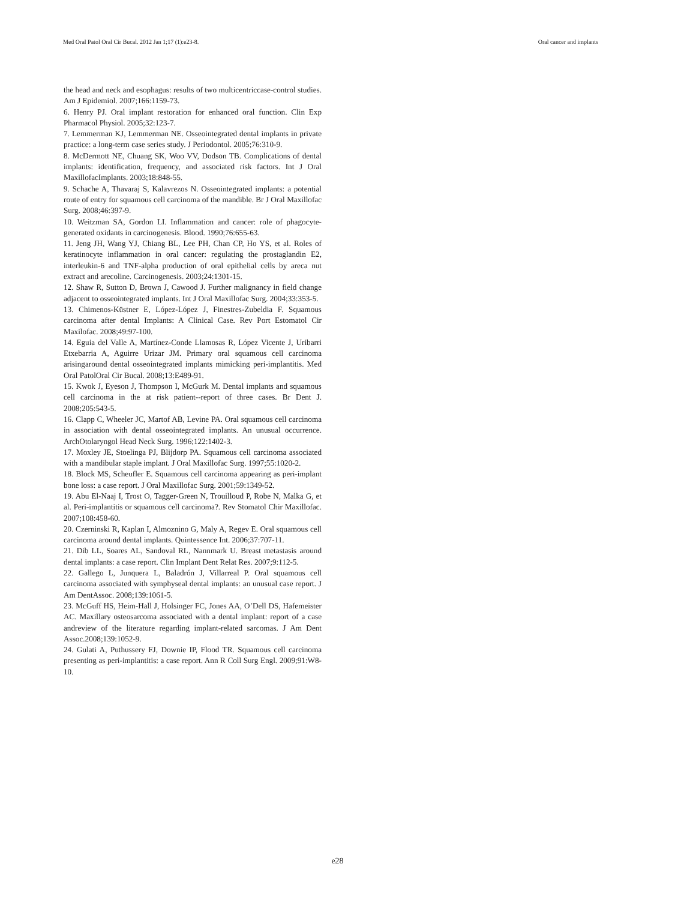Med Oral Patol Oral Cir Bucal. 2012 Jan 1;17 (1):e23-8. Oral cancer and implants
the head and neck and esophagus: results of two multicentriccase-control studies. Am J Epidemiol. 2007;166:1159-73.
6. Henry PJ. Oral implant restoration for enhanced oral function. Clin Exp Pharmacol Physiol. 2005;32:123-7.
7. Lemmerman KJ, Lemmerman NE. Osseointegrated dental implants in private practice: a long-term case series study. J Periodontol. 2005;76:310-9.
8. McDermott NE, Chuang SK, Woo VV, Dodson TB. Complications of dental implants: identification, frequency, and associated risk factors. Int J Oral MaxillofacImplants. 2003;18:848-55.
9. Schache A, Thavaraj S, Kalavrezos N. Osseointegrated implants: a potential route of entry for squamous cell carcinoma of the mandible. Br J Oral Maxillofac Surg. 2008;46:397-9.
10. Weitzman SA, Gordon LI. Inflammation and cancer: role of phagocyte-generated oxidants in carcinogenesis. Blood. 1990;76:655-63.
11. Jeng JH, Wang YJ, Chiang BL, Lee PH, Chan CP, Ho YS, et al. Roles of keratinocyte inflammation in oral cancer: regulating the prostaglandin E2, interleukin-6 and TNF-alpha production of oral epithelial cells by areca nut extract and arecoline. Carcinogenesis. 2003;24:1301-15.
12. Shaw R, Sutton D, Brown J, Cawood J. Further malignancy in field change adjacent to osseointegrated implants. Int J Oral Maxillofac Surg. 2004;33:353-5.
13. Chimenos-Küstner E, López-López J, Finestres-Zubeldia F. Squamous carcinoma after dental Implants: A Clinical Case. Rev Port Estomatol Cir Maxilofac. 2008;49:97-100.
14. Eguia del Valle A, Martínez-Conde Llamosas R, López Vicente J, Uribarri Etxebarria A, Aguirre Urizar JM. Primary oral squamous cell carcinoma arisingaround dental osseointegrated implants mimicking peri-implantitis. Med Oral PatolOral Cir Bucal. 2008;13:E489-91.
15. Kwok J, Eyeson J, Thompson I, McGurk M. Dental implants and squamous cell carcinoma in the at risk patient--report of three cases. Br Dent J. 2008;205:543-5.
16. Clapp C, Wheeler JC, Martof AB, Levine PA. Oral squamous cell carcinoma in association with dental osseointegrated implants. An unusual occurrence. ArchOtolaryngol Head Neck Surg. 1996;122:1402-3.
17. Moxley JE, Stoelinga PJ, Blijdorp PA. Squamous cell carcinoma associated with a mandibular staple implant. J Oral Maxillofac Surg. 1997;55:1020-2.
18. Block MS, Scheufler E. Squamous cell carcinoma appearing as peri-implant bone loss: a case report. J Oral Maxillofac Surg. 2001;59:1349-52.
19. Abu El-Naaj I, Trost O, Tagger-Green N, Trouilloud P, Robe N, Malka G, et al. Peri-implantitis or squamous cell carcinoma?. Rev Stomatol Chir Maxillofac. 2007;108:458-60.
20. Czerninski R, Kaplan I, Almoznino G, Maly A, Regev E. Oral squamous cell carcinoma around dental implants. Quintessence Int. 2006;37:707-11.
21. Dib LL, Soares AL, Sandoval RL, Nannmark U. Breast metastasis around dental implants: a case report. Clin Implant Dent Relat Res. 2007;9:112-5.
22. Gallego L, Junquera L, Baladrón J, Villarreal P. Oral squamous cell carcinoma associated with symphyseal dental implants: an unusual case report. J Am DentAssoc. 2008;139:1061-5.
23. McGuff HS, Heim-Hall J, Holsinger FC, Jones AA, O’Dell DS, Hafemeister AC. Maxillary osteosarcoma associated with a dental implant: report of a case andreview of the literature regarding implant-related sarcomas. J Am Dent Assoc.2008;139:1052-9.
24. Gulati A, Puthussery FJ, Downie IP, Flood TR. Squamous cell carcinoma presenting as peri-implantitis: a case report. Ann R Coll Surg Engl. 2009;91:W8-10.
e28